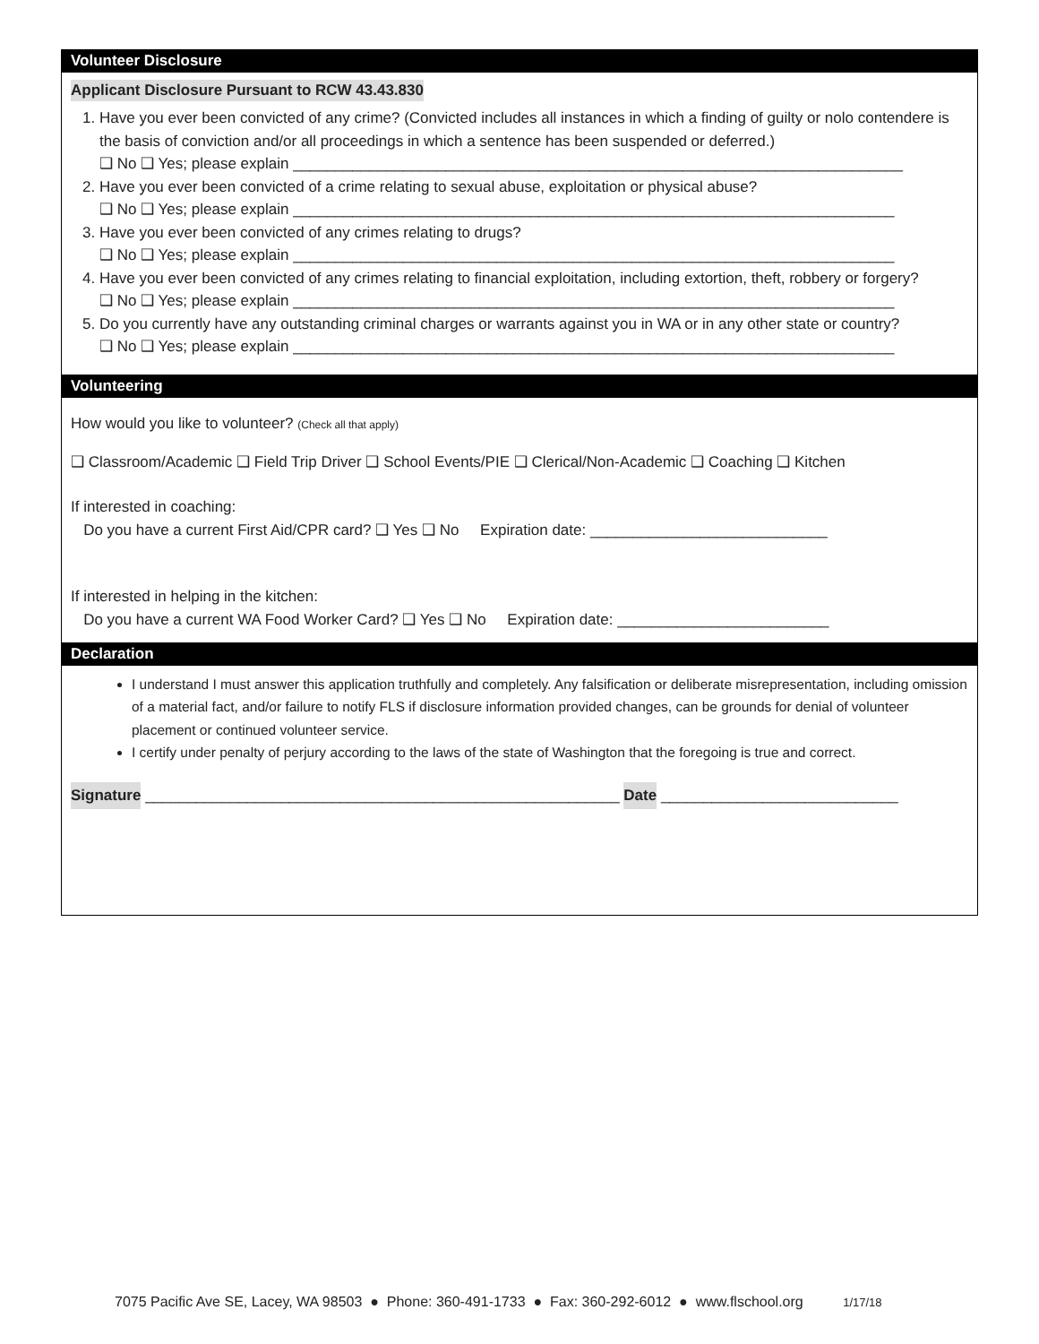Volunteer Disclosure
Applicant Disclosure Pursuant to RCW 43.43.830
1. Have you ever been convicted of any crime? (Convicted includes all instances in which a finding of guilty or nolo contendere is the basis of conviction and/or all proceedings in which a sentence has been suspended or deferred.)
❑ No ❑ Yes; please explain ________________________________________________________________________
2. Have you ever been convicted of a crime relating to sexual abuse, exploitation or physical abuse?
❑ No ❑ Yes; please explain _______________________________________________________________________
3. Have you ever been convicted of any crimes relating to drugs?
❑ No ❑ Yes; please explain _______________________________________________________________________
4. Have you ever been convicted of any crimes relating to financial exploitation, including extortion, theft, robbery or forgery?
❑ No ❑ Yes; please explain _______________________________________________________________________
5. Do you currently have any outstanding criminal charges or warrants against you in WA or in any other state or country?
❑ No ❑ Yes; please explain _______________________________________________________________________
Volunteering
How would you like to volunteer? (Check all that apply)
❑ Classroom/Academic ❑ Field Trip Driver ❑ School Events/PIE ❑ Clerical/Non-Academic ❑ Coaching ❑ Kitchen
If interested in coaching:
Do you have a current First Aid/CPR card? ❑ Yes ❑ No Expiration date: ____________________________
If interested in helping in the kitchen:
Do you have a current WA Food Worker Card? ❑ Yes ❑ No Expiration date: _________________________
Declaration
I understand I must answer this application truthfully and completely. Any falsification or deliberate misrepresentation, including omission of a material fact, and/or failure to notify FLS if disclosure information provided changes, can be grounds for denial of volunteer placement or continued volunteer service.
I certify under penalty of perjury according to the laws of the state of Washington that the foregoing is true and correct.
Signature ________________________________________________________ Date ____________________________
7075 Pacific Ave SE, Lacey, WA 98503 ● Phone: 360-491-1733 ● Fax: 360-292-6012 ● www.flschool.org 1/17/18